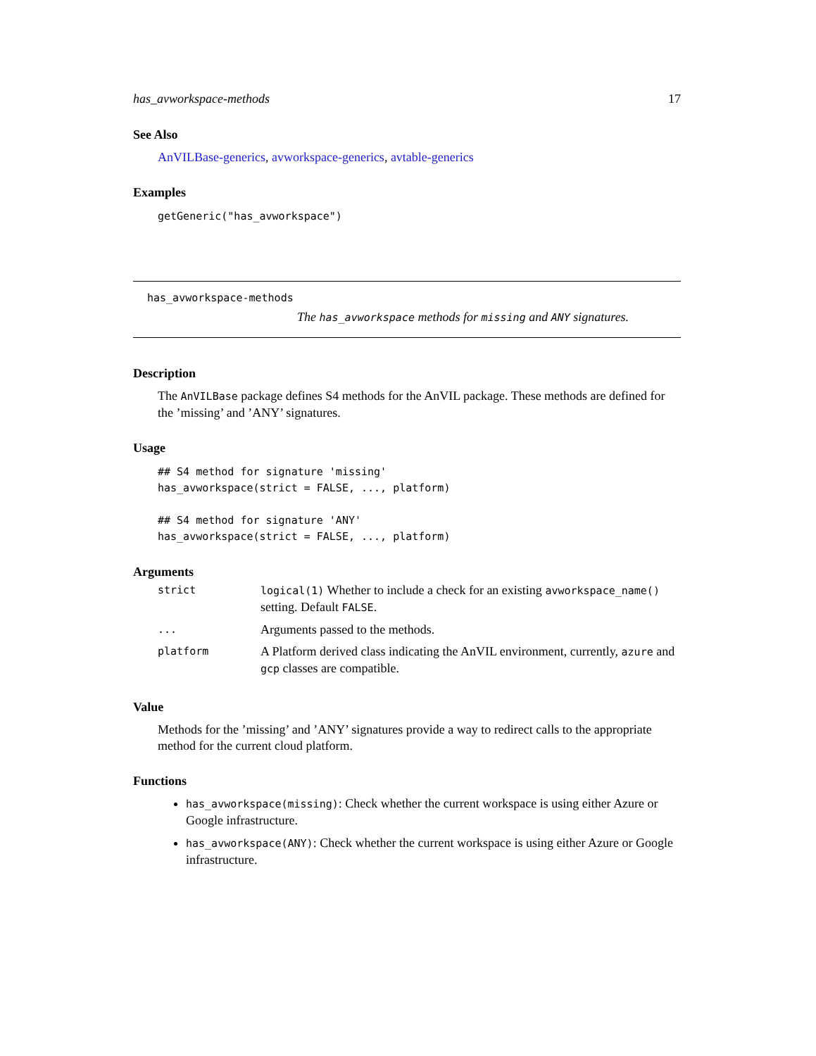has_avworkspace-methods 17
See Also
AnVILBase-generics, avworkspace-generics, avtable-generics
Examples
getGeneric("has_avworkspace")
has_avworkspace-methods
The has_avworkspace methods for missing and ANY signatures.
Description
The AnVILBase package defines S4 methods for the AnVIL package. These methods are defined for the ’missing’ and ’ANY’ signatures.
Usage
## S4 method for signature 'missing'
has_avworkspace(strict = FALSE, ..., platform)

## S4 method for signature 'ANY'
has_avworkspace(strict = FALSE, ..., platform)
Arguments
| strict | logical(1) Whether to include a check for an existing avworkspace_name() setting. Default FALSE . |
| ... | Arguments passed to the methods. |
| platform | A Platform derived class indicating the AnVIL environment, currently, azure and gcp classes are compatible. |
Value
Methods for the ’missing’ and ’ANY’ signatures provide a way to redirect calls to the appropriate method for the current cloud platform.
Functions
has_avworkspace(missing): Check whether the current workspace is using either Azure or Google infrastructure.
has_avworkspace(ANY): Check whether the current workspace is using either Azure or Google infrastructure.